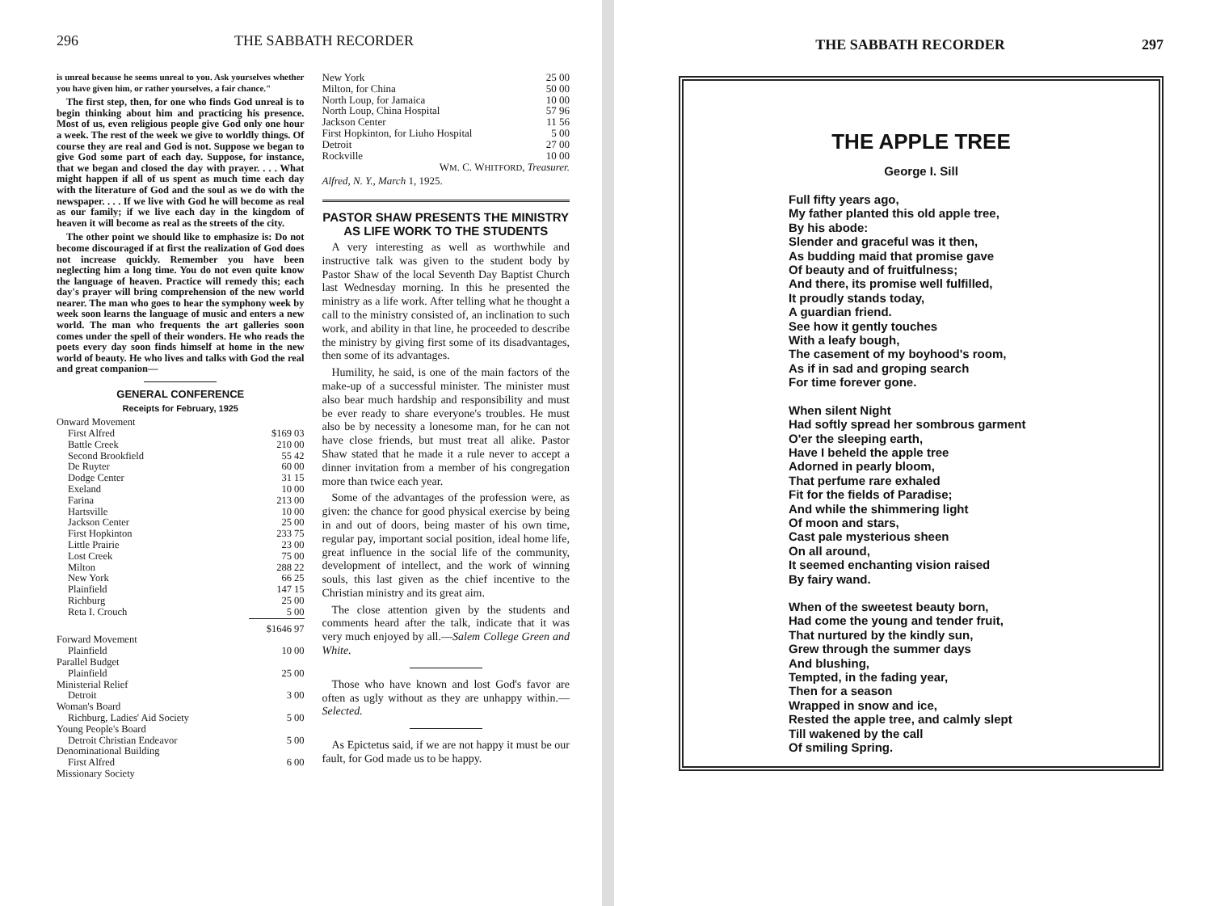296 THE SABBATH RECORDER
is unreal because he seems unreal to you. Ask yourselves whether you have given him, or rather yourselves, a fair chance."
The first step, then, for one who finds God unreal is to begin thinking about him and practicing his presence. Most of us, even religious people give God only one hour a week. The rest of the week we give to worldly things. Of course they are real and God is not. Suppose we began to give God some part of each day. Suppose, for instance, that we began and closed the day with prayer. . . . What might happen if all of us spent as much time each day with the literature of God and the soul as we do with the newspaper. . . . If we live with God he will become as real as our family; if we live each day in the kingdom of heaven it will become as real as the streets of the city.
The other point we should like to emphasize is: Do not become discouraged if at first the realization of God does not increase quickly. Remember you have been neglecting him a long time. You do not even quite know the language of heaven. Practice will remedy this; each day's prayer will bring comprehension of the new world nearer. The man who goes to hear the symphony week by week soon learns the language of music and enters a new world. The man who frequents the art galleries soon comes under the spell of their wonders. He who reads the poets every day soon finds himself at home in the new world of beauty. He who lives and talks with God the real and great companion—
GENERAL CONFERENCE
Receipts for February, 1925
| Onward Movement | |
| First Alfred | $169 03 |
| Battle Creek | 210 00 |
| Second Brookfield | 55 42 |
| De Ruyter | 60 00 |
| Dodge Center | 31 15 |
| Exeland | 10 00 |
| Farina | 213 00 |
| Hartsville | 10 00 |
| Jackson Center | 25 00 |
| First Hopkinton | 233 75 |
| Little Prairie | 23 00 |
| Lost Creek | 75 00 |
| Milton | 288 22 |
| New York | 66 25 |
| Plainfield | 147 15 |
| Richburg | 25 00 |
| Reta I. Crouch | 5 00 |
| | $1646 97 |
| Forward Movement | |
| Plainfield | 10 00 |
| Parallel Budget | |
| Plainfield | 25 00 |
| Ministerial Relief | |
| Detroit | 3 00 |
| Woman's Board | |
| Richburg, Ladies' Aid Society | 5 00 |
| Young People's Board | |
| Detroit Christian Endeavor | 5 00 |
| Denominational Building | |
| First Alfred | 6 00 |
| Missionary Society | |
| New York | 25 00 |
| Milton, for China | 50 00 |
| North Loup, for Jamaica | 10 00 |
| North Loup, China Hospital | 57 96 |
| Jackson Center | 11 56 |
| First Hopkinton, for Liuho Hospital | 5 00 |
| Detroit | 27 00 |
| Rockville | 10 00 |
WM. C. WHITFORD, Treasurer.
Alfred, N. Y., March 1, 1925.
PASTOR SHAW PRESENTS THE MINISTRY AS LIFE WORK TO THE STUDENTS
A very interesting as well as worthwhile and instructive talk was given to the student body by Pastor Shaw of the local Seventh Day Baptist Church last Wednesday morning. In this he presented the ministry as a life work. After telling what he thought a call to the ministry consisted of, an inclination to such work, and ability in that line, he proceeded to describe the ministry by giving first some of its disadvantages, then some of its advantages.
Humility, he said, is one of the main factors of the make-up of a successful minister. The minister must also bear much hardship and responsibility and must be ever ready to share everyone's troubles. He must also be by necessity a lonesome man, for he can not have close friends, but must treat all alike. Pastor Shaw stated that he made it a rule never to accept a dinner invitation from a member of his congregation more than twice each year.
Some of the advantages of the profession were, as given: the chance for good physical exercise by being in and out of doors, being master of his own time, regular pay, important social position, ideal home life, great influence in the social life of the community, development of intellect, and the work of winning souls, this last given as the chief incentive to the Christian ministry and its great aim.
The close attention given by the students and comments heard after the talk, indicate that it was very much enjoyed by all.—Salem College Green and White.
Those who have known and lost God's favor are often as ugly without as they are unhappy within.—Selected.
As Epictetus said, if we are not happy it must be our fault, for God made us to be happy.
THE SABBATH RECORDER 297
THE APPLE TREE
George I. Sill
Full fifty years ago,
My father planted this old apple tree,
By his abode:
Slender and graceful was it then,
As budding maid that promise gave
Of beauty and of fruitfulness;
And there, its promise well fulfilled,
It proudly stands today,
A guardian friend.
See how it gently touches
With a leafy bough,
The casement of my boyhood's room,
As if in sad and groping search
For time forever gone.
When silent Night
Had softly spread her sombrous garment
O'er the sleeping earth,
Have I beheld the apple tree
Adorned in pearly bloom,
That perfume rare exhaled
Fit for the fields of Paradise;
And while the shimmering light
Of moon and stars,
Cast pale mysterious sheen
On all around,
It seemed enchanting vision raised
By fairy wand.
When of the sweetest beauty born,
Had come the young and tender fruit,
That nurtured by the kindly sun,
Grew through the summer days
And blushing,
Tempted, in the fading year,
Then for a season
Wrapped in snow and ice,
Rested the apple tree, and calmly slept
Till wakened by the call
Of smiling Spring.